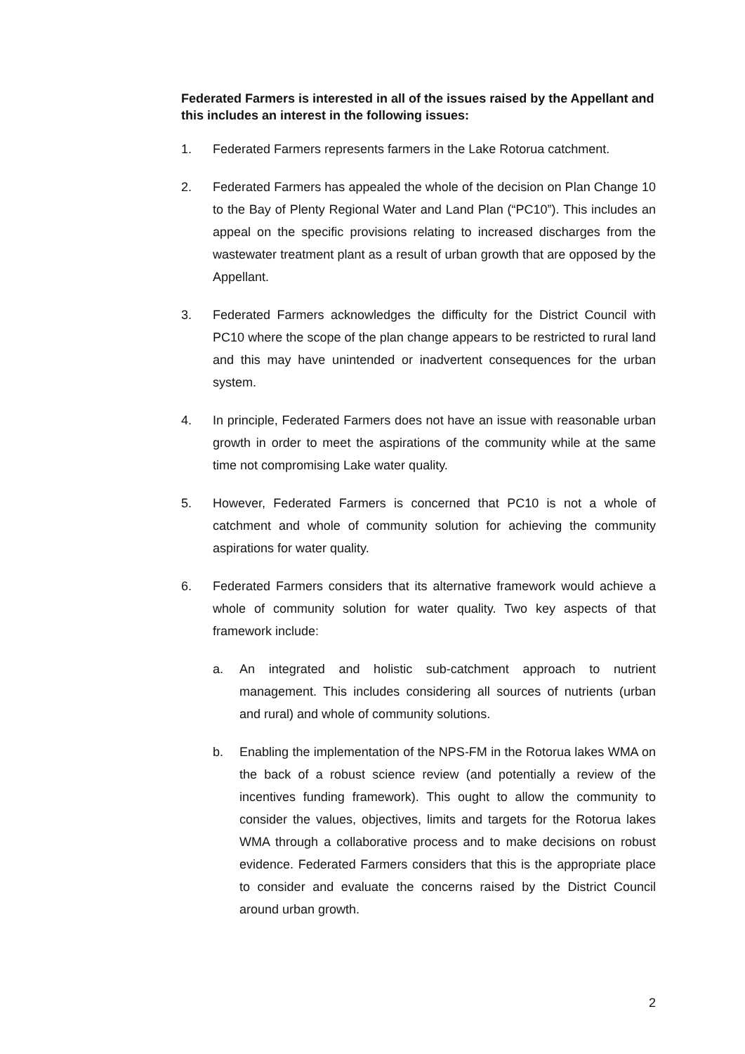Federated Farmers is interested in all of the issues raised by the Appellant and this includes an interest in the following issues:
1. Federated Farmers represents farmers in the Lake Rotorua catchment.
2. Federated Farmers has appealed the whole of the decision on Plan Change 10 to the Bay of Plenty Regional Water and Land Plan (“PC10”). This includes an appeal on the specific provisions relating to increased discharges from the wastewater treatment plant as a result of urban growth that are opposed by the Appellant.
3. Federated Farmers acknowledges the difficulty for the District Council with PC10 where the scope of the plan change appears to be restricted to rural land and this may have unintended or inadvertent consequences for the urban system.
4. In principle, Federated Farmers does not have an issue with reasonable urban growth in order to meet the aspirations of the community while at the same time not compromising Lake water quality.
5. However, Federated Farmers is concerned that PC10 is not a whole of catchment and whole of community solution for achieving the community aspirations for water quality.
6. Federated Farmers considers that its alternative framework would achieve a whole of community solution for water quality. Two key aspects of that framework include:
a. An integrated and holistic sub-catchment approach to nutrient management. This includes considering all sources of nutrients (urban and rural) and whole of community solutions.
b. Enabling the implementation of the NPS-FM in the Rotorua lakes WMA on the back of a robust science review (and potentially a review of the incentives funding framework). This ought to allow the community to consider the values, objectives, limits and targets for the Rotorua lakes WMA through a collaborative process and to make decisions on robust evidence. Federated Farmers considers that this is the appropriate place to consider and evaluate the concerns raised by the District Council around urban growth.
2